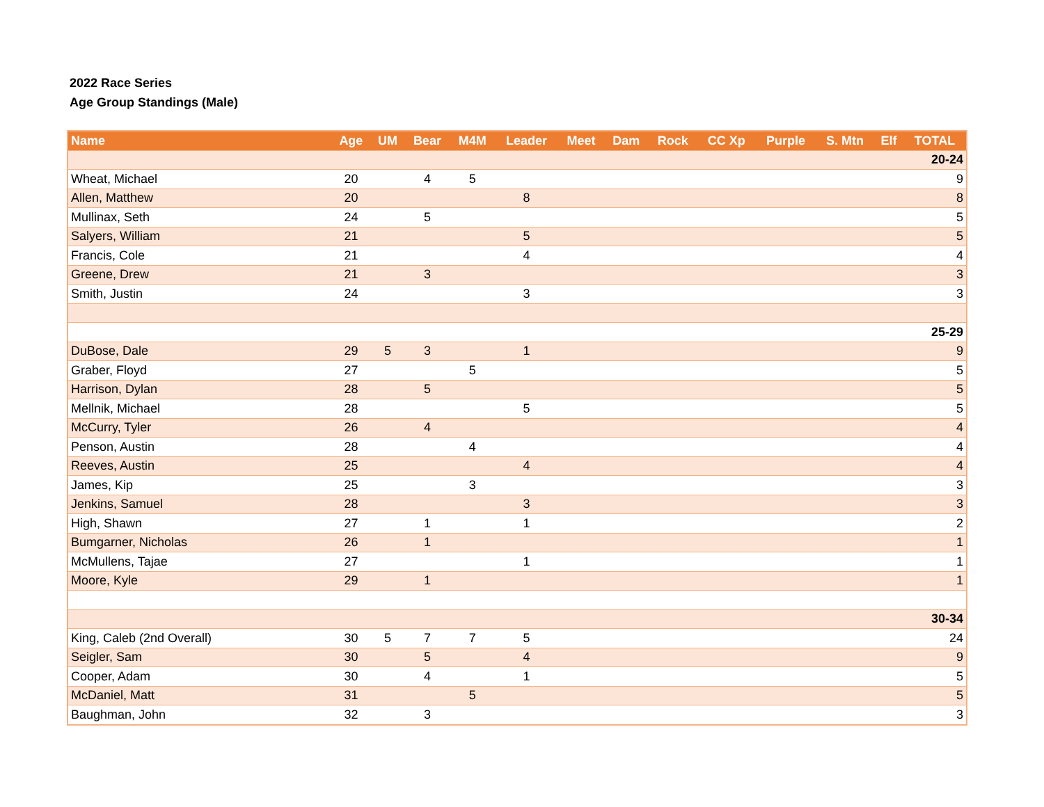2022 Race Series
Age Group Standings (Male)
| Name | Age | UM | Bear | M4M | Leader | Meet | Dam | Rock | CC Xp | Purple | S. Mtn | Elf | TOTAL |
| --- | --- | --- | --- | --- | --- | --- | --- | --- | --- | --- | --- | --- | --- |
| 20-24 | | | | | | | | | | | | | |
| Wheat, Michael | 20 | | 4 | 5 | | | | | | | | | 9 |
| Allen, Matthew | 20 | | | | 8 | | | | | | | | 8 |
| Mullinax, Seth | 24 | | 5 | | | | | | | | | | 5 |
| Salyers, William | 21 | | | | 5 | | | | | | | | 5 |
| Francis, Cole | 21 | | | | 4 | | | | | | | | 4 |
| Greene, Drew | 21 | | 3 | | | | | | | | | | 3 |
| Smith, Justin | 24 | | | | 3 | | | | | | | | 3 |
| 25-29 | | | | | | | | | | | | | |
| DuBose, Dale | 29 | 5 | 3 | | 1 | | | | | | | | 9 |
| Graber, Floyd | 27 | | | 5 | | | | | | | | | 5 |
| Harrison, Dylan | 28 | | 5 | | | | | | | | | | 5 |
| Mellnik, Michael | 28 | | | | 5 | | | | | | | | 5 |
| McCurry, Tyler | 26 | | 4 | | | | | | | | | | 4 |
| Penson, Austin | 28 | | | 4 | | | | | | | | | 4 |
| Reeves, Austin | 25 | | | | 4 | | | | | | | | 4 |
| James, Kip | 25 | | | 3 | | | | | | | | | 3 |
| Jenkins, Samuel | 28 | | | | 3 | | | | | | | | 3 |
| High, Shawn | 27 | | 1 | | 1 | | | | | | | | 2 |
| Bumgarner, Nicholas | 26 | | 1 | | | | | | | | | | 1 |
| McMullens, Tajae | 27 | | | | 1 | | | | | | | | 1 |
| Moore, Kyle | 29 | | 1 | | | | | | | | | | 1 |
| 30-34 | | | | | | | | | | | | | |
| King, Caleb (2nd Overall) | 30 | 5 | 7 | 7 | 5 | | | | | | | | 24 |
| Seigler, Sam | 30 | | 5 | | 4 | | | | | | | | 9 |
| Cooper, Adam | 30 | | 4 | | 1 | | | | | | | | 5 |
| McDaniel, Matt | 31 | | | 5 | | | | | | | | | 5 |
| Baughman, John | 32 | | 3 | | | | | | | | | | 3 |